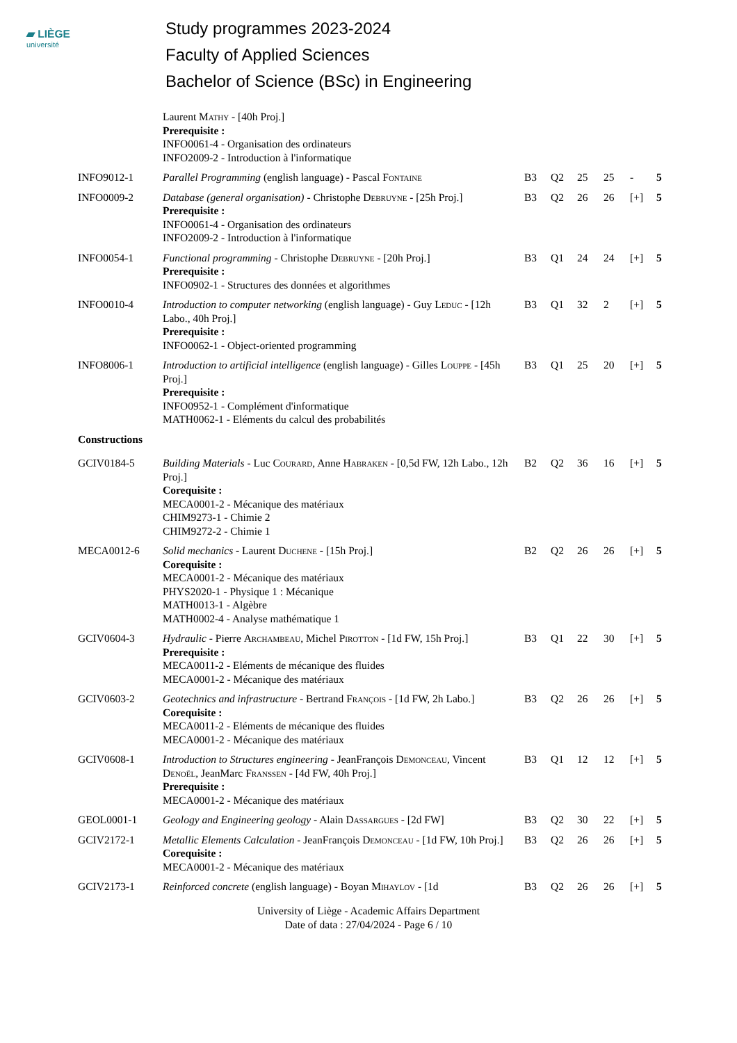▰ LIÈGE
université
Study programmes 2023-2024
Faculty of Applied Sciences
Bachelor of Science (BSc) in Engineering
| | Laurent Mathy - [40h Proj.] Prerequisite : INFO0061-4 - Organisation des ordinateurs INFO2009-2 - Introduction à l'informatique | | | | | | |
| INFO9012-1 | Parallel Programming (english language) - Pascal Fontaine | B3 | Q2 | 25 | 25 | - | 5 |
| INFO0009-2 | Database (general organisation) - Christophe Debruyne - [25h Proj.] Prerequisite : INFO0061-4 - Organisation des ordinateurs INFO2009-2 - Introduction à l'informatique | B3 | Q2 | 26 | 26 | [+] | 5 |
| INFO0054-1 | Functional programming - Christophe Debruyne - [20h Proj.] Prerequisite : INFO0902-1 - Structures des données et algorithmes | B3 | Q1 | 24 | 24 | [+] | 5 |
| INFO0010-4 | Introduction to computer networking (english language) - Guy Leduc - [12h Labo., 40h Proj.] Prerequisite : INFO0062-1 - Object-oriented programming | B3 | Q1 | 32 | 2 | [+] | 5 |
| INFO8006-1 | Introduction to artificial intelligence (english language) - Gilles Louppe - [45h Proj.] Prerequisite : INFO0952-1 - Complément d'informatique MATH0062-1 - Eléments du calcul des probabilités | B3 | Q1 | 25 | 20 | [+] | 5 |
| Constructions | | | | | | | |
| GCIV0184-5 | Building Materials - Luc Courard , Anne Habraken - [0,5d FW, 12h Labo., 12h Proj.] Corequisite : MECA0001-2 - Mécanique des matériaux CHIM9273-1 - Chimie 2 CHIM9272-2 - Chimie 1 | B2 | Q2 | 36 | 16 | [+] | 5 |
| MECA0012-6 | Solid mechanics - Laurent Duchene - [15h Proj.] Corequisite : MECA0001-2 - Mécanique des matériaux PHYS2020-1 - Physique 1 : Mécanique MATH0013-1 - Algèbre MATH0002-4 - Analyse mathématique 1 | B2 | Q2 | 26 | 26 | [+] | 5 |
| GCIV0604-3 | Hydraulic - Pierre Archambeau , Michel Pirotton - [1d FW, 15h Proj.] Prerequisite : MECA0011-2 - Eléments de mécanique des fluides MECA0001-2 - Mécanique des matériaux | B3 | Q1 | 22 | 30 | [+] | 5 |
| GCIV0603-2 | Geotechnics and infrastructure - Bertrand François - [1d FW, 2h Labo.] Corequisite : MECA0011-2 - Eléments de mécanique des fluides MECA0001-2 - Mécanique des matériaux | B3 | Q2 | 26 | 26 | [+] | 5 |
| GCIV0608-1 | Introduction to Structures engineering - JeanFrançois Demonceau , Vincent Denoël , JeanMarc Franssen - [4d FW, 40h Proj.] Prerequisite : MECA0001-2 - Mécanique des matériaux | B3 | Q1 | 12 | 12 | [+] | 5 |
| GEOL0001-1 | Geology and Engineering geology - Alain Dassargues - [2d FW] | B3 | Q2 | 30 | 22 | [+] | 5 |
| GCIV2172-1 | Metallic Elements Calculation - JeanFrançois Demonceau - [1d FW, 10h Proj.] Corequisite : MECA0001-2 - Mécanique des matériaux | B3 | Q2 | 26 | 26 | [+] | 5 |
| GCIV2173-1 | Reinforced concrete (english language) - Boyan Mihaylov - [1d | B3 | Q2 | 26 | 26 | [+] | 5 |
University of Liège - Academic Affairs Department
Date of data : 27/04/2024 - Page 6 / 10